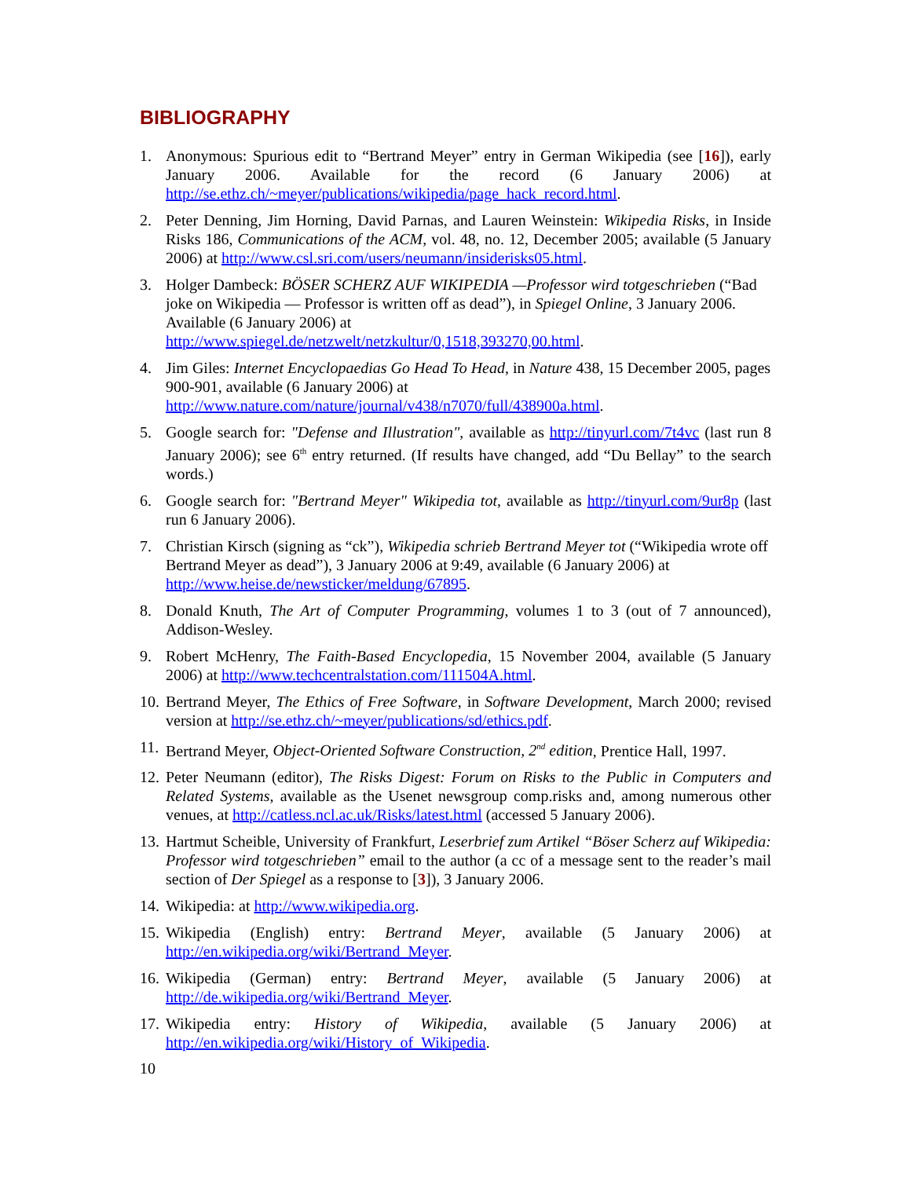BIBLIOGRAPHY
1. Anonymous: Spurious edit to “Bertrand Meyer” entry in German Wikipedia (see [16]), early January 2006. Available for the record (6 January 2006) at http://se.ethz.ch/~meyer/publications/wikipedia/page_hack_record.html.
2. Peter Denning, Jim Horning, David Parnas, and Lauren Weinstein: Wikipedia Risks, in Inside Risks 186, Communications of the ACM, vol. 48, no. 12, December 2005; available (5 January 2006) at http://www.csl.sri.com/users/neumann/insiderisks05.html.
3. Holger Dambeck: BÖSER SCHERZ AUF WIKIPEDIA —Professor wird totgeschrieben (“Bad joke on Wikipedia — Professor is written off as dead”), in Spiegel Online, 3 January 2006. Available (6 January 2006) at http://www.spiegel.de/netzwelt/netzkultur/0,1518,393270,00.html.
4. Jim Giles: Internet Encyclopaedias Go Head To Head, in Nature 438, 15 December 2005, pages 900-901, available (6 January 2006) at http://www.nature.com/nature/journal/v438/n7070/full/438900a.html.
5. Google search for: "Defense and Illustration", available as http://tinyurl.com/7t4vc (last run 8 January 2006); see 6<sup>th</sup> entry returned. (If results have changed, add “Du Bellay” to the search words.)
6. Google search for: "Bertrand Meyer" Wikipedia tot, available as http://tinyurl.com/9ur8p (last run 6 January 2006).
7. Christian Kirsch (signing as “ck”), Wikipedia schrieb Bertrand Meyer tot (“Wikipedia wrote off Bertrand Meyer as dead”), 3 January 2006 at 9:49, available (6 January 2006) at http://www.heise.de/newsticker/meldung/67895.
8. Donald Knuth, The Art of Computer Programming, volumes 1 to 3 (out of 7 announced), Addison-Wesley.
9. Robert McHenry, The Faith-Based Encyclopedia, 15 November 2004, available (5 January 2006) at http://www.techcentralstation.com/111504A.html.
10. Bertrand Meyer, The Ethics of Free Software, in Software Development, March 2000; revised version at http://se.ethz.ch/~meyer/publications/sd/ethics.pdf.
11. Bertrand Meyer, Object-Oriented Software Construction, 2<sup>nd</sup> edition, Prentice Hall, 1997.
12. Peter Neumann (editor), The Risks Digest: Forum on Risks to the Public in Computers and Related Systems, available as the Usenet newsgroup comp.risks and, among numerous other venues, at http://catless.ncl.ac.uk/Risks/latest.html (accessed 5 January 2006).
13. Hartmut Scheible, University of Frankfurt, Leserbrief zum Artikel “Böser Scherz auf Wikipedia: Professor wird totgeschrieben” email to the author (a cc of a message sent to the reader’s mail section of Der Spiegel as a response to [3]), 3 January 2006.
14. Wikipedia: at http://www.wikipedia.org.
15. Wikipedia (English) entry: Bertrand Meyer, available (5 January 2006) at http://en.wikipedia.org/wiki/Bertrand_Meyer.
16. Wikipedia (German) entry: Bertrand Meyer, available (5 January 2006) at http://de.wikipedia.org/wiki/Bertrand_Meyer.
17. Wikipedia entry: History of Wikipedia, available (5 January 2006) at http://en.wikipedia.org/wiki/History_of_Wikipedia.
10